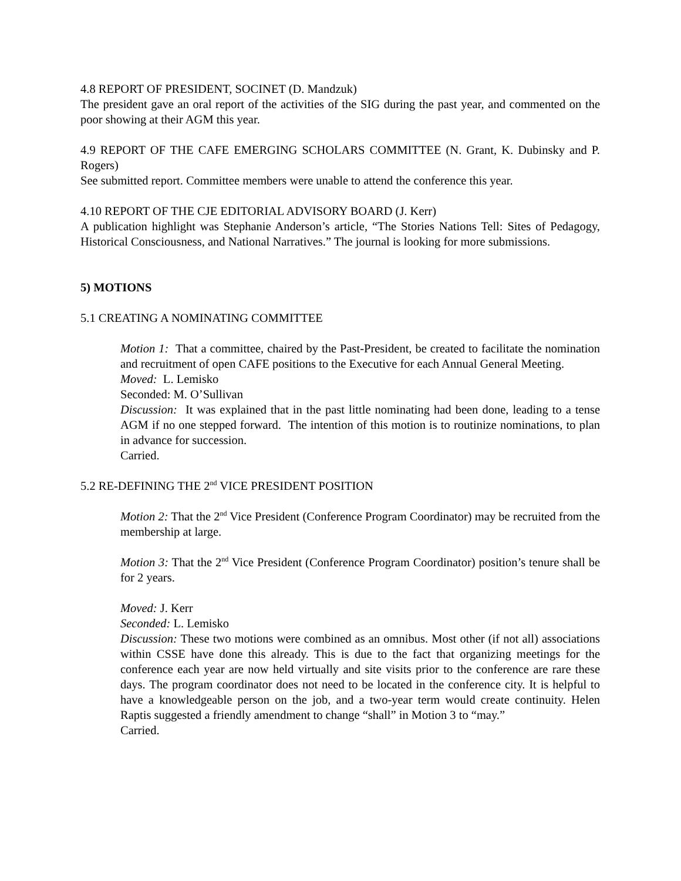4.8 REPORT OF PRESIDENT, SOCINET (D. Mandzuk)
The president gave an oral report of the activities of the SIG during the past year, and commented on the poor showing at their AGM this year.
4.9 REPORT OF THE CAFE EMERGING SCHOLARS COMMITTEE (N. Grant, K. Dubinsky and P. Rogers)
See submitted report. Committee members were unable to attend the conference this year.
4.10 REPORT OF THE CJE EDITORIAL ADVISORY BOARD (J. Kerr)
A publication highlight was Stephanie Anderson’s article, “The Stories Nations Tell: Sites of Pedagogy, Historical Consciousness, and National Narratives.” The journal is looking for more submissions.
5) MOTIONS
5.1 CREATING A NOMINATING COMMITTEE
Motion 1: That a committee, chaired by the Past-President, be created to facilitate the nomination and recruitment of open CAFE positions to the Executive for each Annual General Meeting.
Moved: L. Lemisko
Seconded: M. O’Sullivan
Discussion: It was explained that in the past little nominating had been done, leading to a tense AGM if no one stepped forward. The intention of this motion is to routinize nominations, to plan in advance for succession.
Carried.
5.2 RE-DEFINING THE 2<sup>nd</sup> VICE PRESIDENT POSITION
Motion 2: That the 2<sup>nd</sup> Vice President (Conference Program Coordinator) may be recruited from the membership at large.
Motion 3: That the 2<sup>nd</sup> Vice President (Conference Program Coordinator) position’s tenure shall be for 2 years.
Moved: J. Kerr
Seconded: L. Lemisko
Discussion: These two motions were combined as an omnibus. Most other (if not all) associations within CSSE have done this already. This is due to the fact that organizing meetings for the conference each year are now held virtually and site visits prior to the conference are rare these days. The program coordinator does not need to be located in the conference city. It is helpful to have a knowledgeable person on the job, and a two-year term would create continuity. Helen Raptis suggested a friendly amendment to change “shall” in Motion 3 to “may.”
Carried.